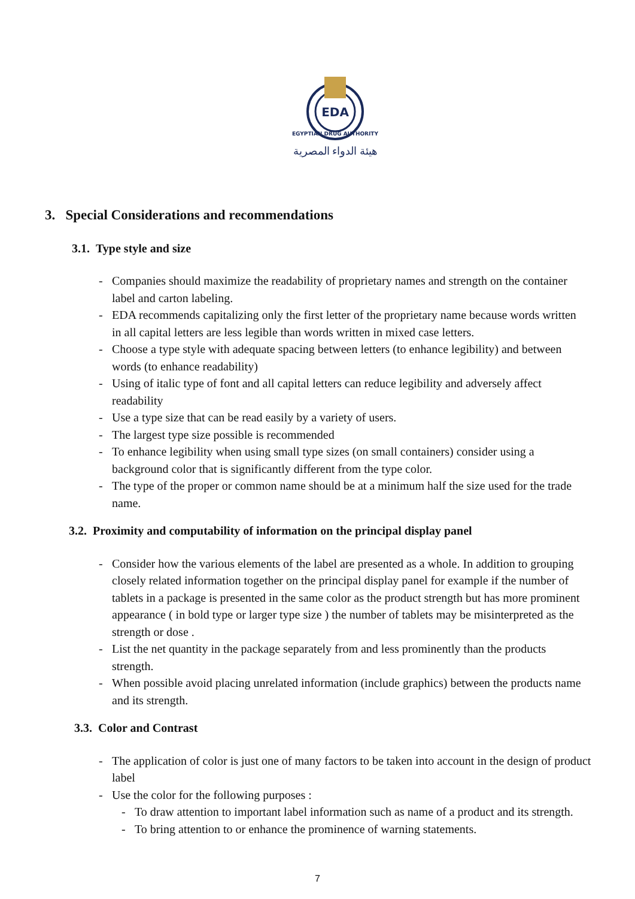EDA
EGYPTIAN DRUG AUTHORITY
هيئة الدواء المصرية
3. Special Considerations and recommendations
3.1. Type style and size
- Companies should maximize the readability of proprietary names and strength on the container label and carton labeling.
- EDA recommends capitalizing only the first letter of the proprietary name because words written in all capital letters are less legible than words written in mixed case letters.
- Choose a type style with adequate spacing between letters (to enhance legibility) and between words (to enhance readability)
- Using of italic type of font and all capital letters can reduce legibility and adversely affect readability
- Use a type size that can be read easily by a variety of users.
- The largest type size possible is recommended
- To enhance legibility when using small type sizes (on small containers) consider using a background color that is significantly different from the type color.
- The type of the proper or common name should be at a minimum half the size used for the trade name.
3.2. Proximity and computability of information on the principal display panel
- Consider how the various elements of the label are presented as a whole. In addition to grouping closely related information together on the principal display panel for example if the number of tablets in a package is presented in the same color as the product strength but has more prominent appearance ( in bold type or larger type size ) the number of tablets may be misinterpreted as the strength or dose .
- List the net quantity in the package separately from and less prominently than the products strength.
- When possible avoid placing unrelated information (include graphics) between the products name and its strength.
3.3. Color and Contrast
- The application of color is just one of many factors to be taken into account in the design of product label
- Use the color for the following purposes :
- To draw attention to important label information such as name of a product and its strength.
- To bring attention to or enhance the prominence of warning statements.
7